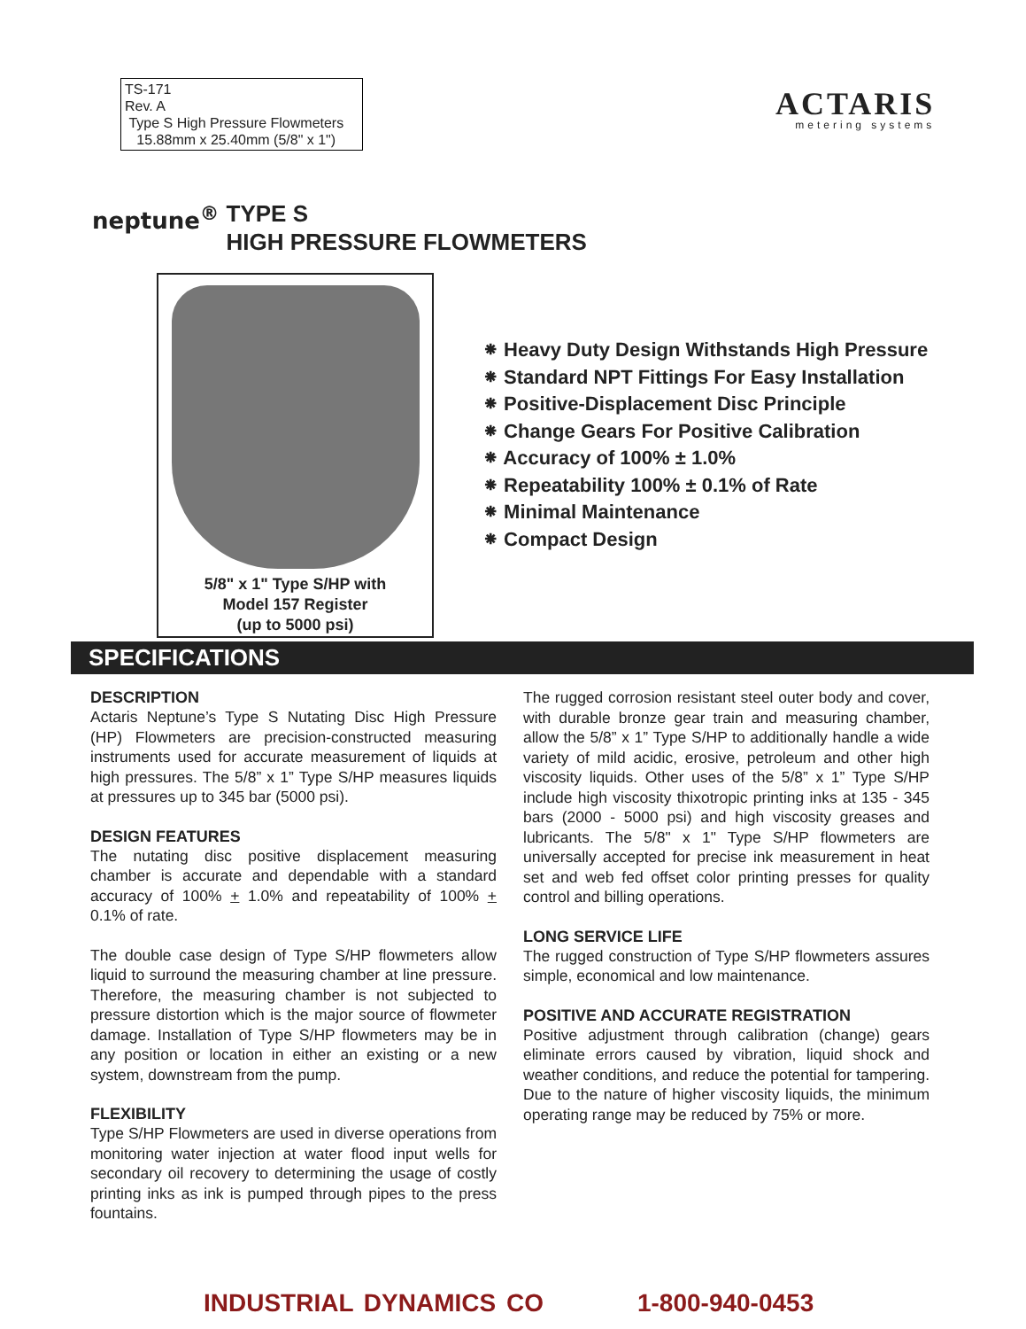TS-171
Rev. A
Type S High Pressure Flowmeters
15.88mm x 25.40mm (5/8" x 1")
ACTARIS
metering systems
neptune<sup>®</sup> TYPE S
HIGH PRESSURE FLOWMETERS
5/8" x 1" Type S/HP with
Model 157 Register
(up to 5000 psi)
⁕ Heavy Duty Design Withstands High Pressure
⁕ Standard NPT Fittings For Easy Installation
⁕ Positive-Displacement Disc Principle
⁕ Change Gears For Positive Calibration
⁕ Accuracy of 100% ± 1.0%
⁕ Repeatability 100% ± 0.1% of Rate
⁕ Minimal Maintenance
⁕ Compact Design
SPECIFICATIONS
DESCRIPTION
Actaris Neptune’s Type S Nutating Disc High Pressure (HP) Flowmeters are precision-constructed measuring instruments used for accurate measurement of liquids at high pressures. The 5/8” x 1” Type S/HP measures liquids at pressures up to 345 bar (5000 psi).
DESIGN FEATURES
The nutating disc positive displacement measuring chamber is accurate and dependable with a standard accuracy of 100% + 1.0% and repeatability of 100% + 0.1% of rate.
The double case design of Type S/HP flowmeters allow liquid to surround the measuring chamber at line pressure. Therefore, the measuring chamber is not subjected to pressure distortion which is the major source of flowmeter damage. Installation of Type S/HP flowmeters may be in any position or location in either an existing or a new system, downstream from the pump.
FLEXIBILITY
Type S/HP Flowmeters are used in diverse operations from monitoring water injection at water flood input wells for secondary oil recovery to determining the usage of costly printing inks as ink is pumped through pipes to the press fountains.
The rugged corrosion resistant steel outer body and cover, with durable bronze gear train and measuring chamber, allow the 5/8” x 1” Type S/HP to additionally handle a wide variety of mild acidic, erosive, petroleum and other high viscosity liquids. Other uses of the 5/8” x 1” Type S/HP include high viscosity thixotropic printing inks at 135 - 345 bars (2000 - 5000 psi) and high viscosity greases and lubricants. The 5/8" x 1" Type S/HP flowmeters are universally accepted for precise ink measurement in heat set and web fed offset color printing presses for quality control and billing operations.
LONG SERVICE LIFE
The rugged construction of Type S/HP flowmeters assures simple, economical and low maintenance.
POSITIVE AND ACCURATE REGISTRATION
Positive adjustment through calibration (change) gears eliminate errors caused by vibration, liquid shock and weather conditions, and reduce the potential for tampering. Due to the nature of higher viscosity liquids, the minimum operating range may be reduced by 75% or more.
INDUSTRIAL DYNAMICS CO 1-800-940-0453